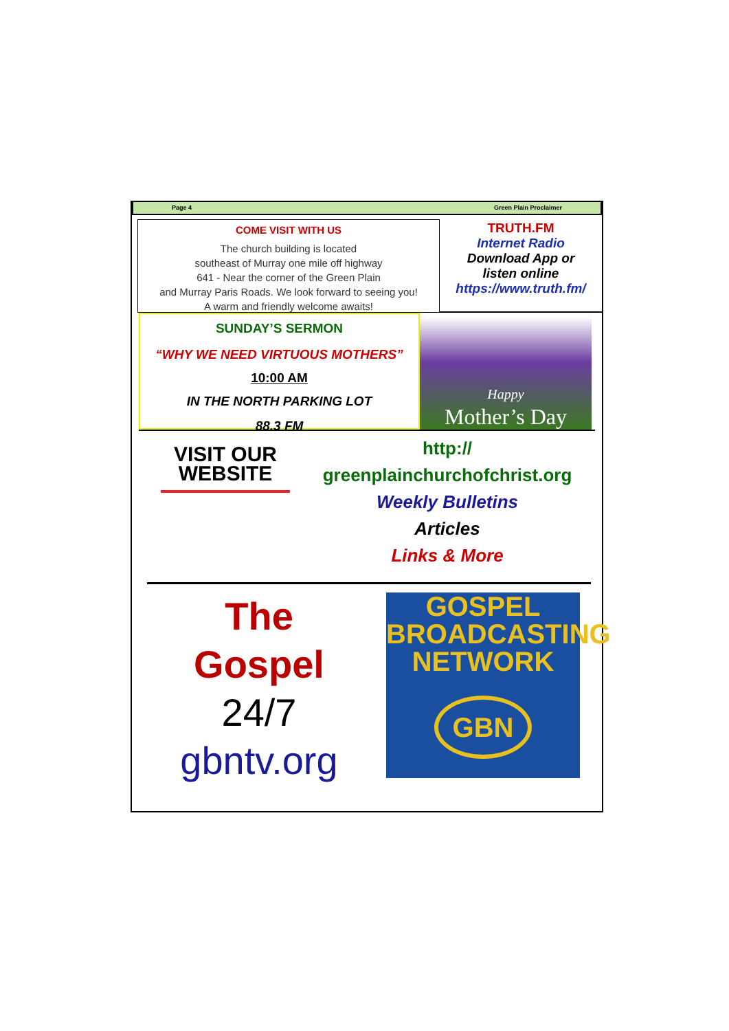Page 4 Green Plain Proclaimer
COME VISIT WITH US
The church building is located
southeast of Murray one mile off highway
641 - Near the corner of the Green Plain
and Murray Paris Roads. We look forward to seeing you!
A warm and friendly welcome awaits!
TRUTH.FM
Internet Radio
Download App or
listen online
https://www.truth.fm/
SUNDAY’S SERMON
“WHY WE NEED VIRTUOUS MOTHERS”
10:00 AM
IN THE NORTH PARKING LOT
88.3 FM
Happy
Mother’s Day
VISIT OUR
WEBSITE
http://
greenplainchurchofchrist.org
Weekly Bulletins
Articles
Links & More
The
Gospel
24/7
gbntv.org
GOSPEL
BROADCASTING
NETWORK
GBN